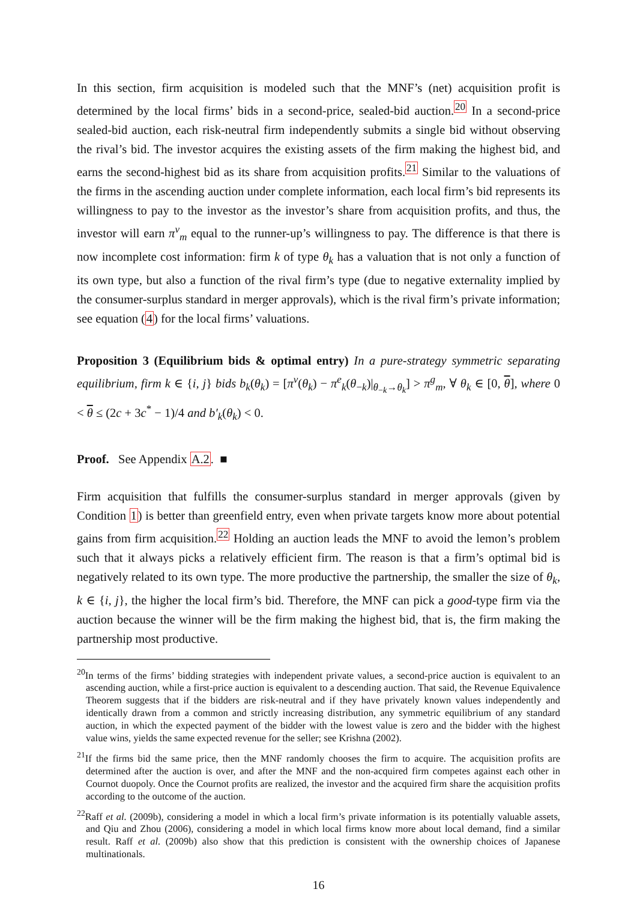In this section, firm acquisition is modeled such that the MNF’s (net) acquisition profit is determined by the local firms’ bids in a second-price, sealed-bid auction.<sup>20</sup> In a second-price sealed-bid auction, each risk-neutral firm independently submits a single bid without observing the rival’s bid. The investor acquires the existing assets of the firm making the highest bid, and earns the second-highest bid as its share from acquisition profits.<sup>21</sup> Similar to the valuations of the firms in the ascending auction under complete information, each local firm’s bid represents its willingness to pay to the investor as the investor’s share from acquisition profits, and thus, the investor will earn π<sup>v</sup><sub>m</sub> equal to the runner-up’s willingness to pay. The difference is that there is now incomplete cost information: firm k of type θ<sub>k</sub> has a valuation that is not only a function of its own type, but also a function of the rival firm’s type (due to negative externality implied by the consumer-surplus standard in merger approvals), which is the rival firm’s private information; see equation (4) for the local firms’ valuations.
Proposition 3 (Equilibrium bids & optimal entry) In a pure-strategy symmetric separating equilibrium, firm k ∈ {i, j} bids b<sub>k</sub>(θ<sub>k</sub>) = [π<sup>v</sup>(θ<sub>k</sub>) − π<sup>e</sup><sub>k</sub>(θ<sub>−k</sub>)|<sub>θ<sub>−k</sub>→θ<sub>k</sub></sub>] > π<sup>g</sup><sub>m</sub>, ∀ θ<sub>k</sub> ∈ [0, θ], where 0 < θ ≤ (2c + 3c<sup>*</sup> − 1)/4 and b′<sub>k</sub>(θ<sub>k</sub>) < 0.
Proof. See Appendix A.2. ■
Firm acquisition that fulfills the consumer-surplus standard in merger approvals (given by Condition 1) is better than greenfield entry, even when private targets know more about potential gains from firm acquisition.<sup>22</sup> Holding an auction leads the MNF to avoid the lemon’s problem such that it always picks a relatively efficient firm. The reason is that a firm’s optimal bid is negatively related to its own type. The more productive the partnership, the smaller the size of θ<sub>k</sub>, k ∈ {i, j}, the higher the local firm’s bid. Therefore, the MNF can pick a good-type firm via the auction because the winner will be the firm making the highest bid, that is, the firm making the partnership most productive.
<sup>20</sup> In terms of the firms’ bidding strategies with independent private values, a second-price auction is equivalent to an ascending auction, while a first-price auction is equivalent to a descending auction. That said, the Revenue Equivalence Theorem suggests that if the bidders are risk-neutral and if they have privately known values independently and identically drawn from a common and strictly increasing distribution, any symmetric equilibrium of any standard auction, in which the expected payment of the bidder with the lowest value is zero and the bidder with the highest value wins, yields the same expected revenue for the seller; see Krishna (2002).
<sup>21</sup> If the firms bid the same price, then the MNF randomly chooses the firm to acquire. The acquisition profits are determined after the auction is over, and after the MNF and the non-acquired firm competes against each other in Cournot duopoly. Once the Cournot profits are realized, the investor and the acquired firm share the acquisition profits according to the outcome of the auction.
<sup>22</sup> Raff et al. (2009b), considering a model in which a local firm’s private information is its potentially valuable assets, and Qiu and Zhou (2006), considering a model in which local firms know more about local demand, find a similar result. Raff et al. (2009b) also show that this prediction is consistent with the ownership choices of Japanese multinationals.
16